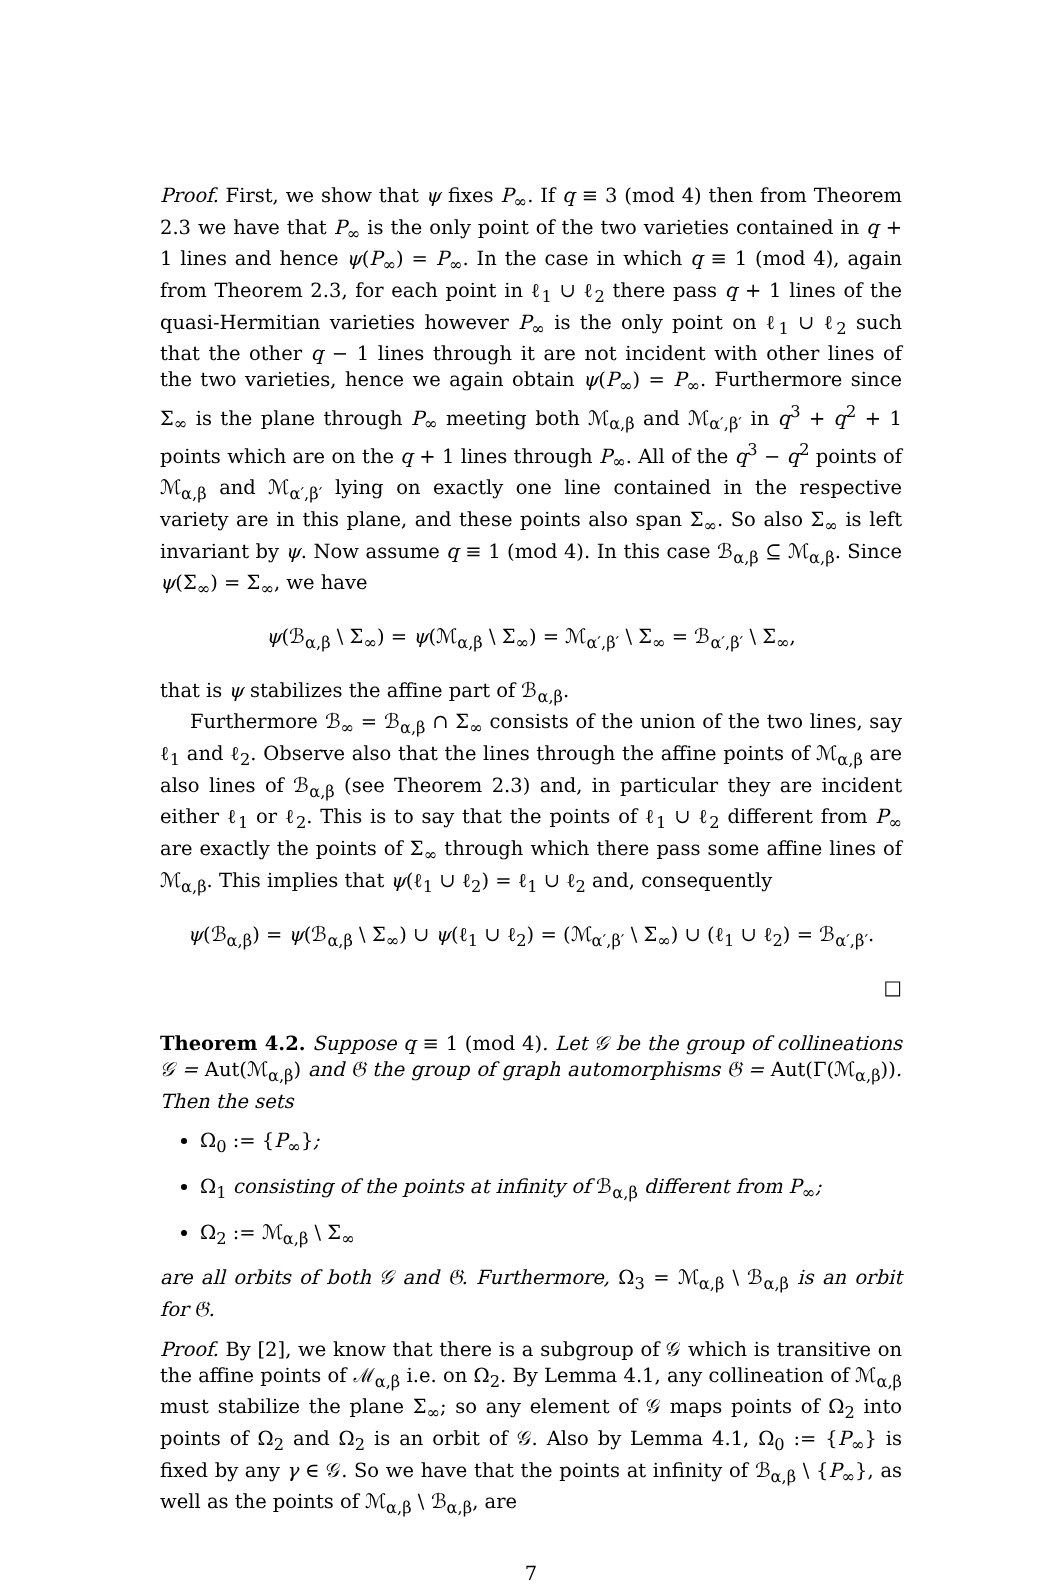Proof. First, we show that ψ fixes P<sub>∞</sub>. If q ≡ 3 (mod 4) then from Theorem 2.3 we have that P<sub>∞</sub> is the only point of the two varieties contained in q + 1 lines and hence ψ(P<sub>∞</sub>) = P<sub>∞</sub>. In the case in which q ≡ 1 (mod 4), again from Theorem 2.3, for each point in ℓ<sub>1</sub> ∪ ℓ<sub>2</sub> there pass q + 1 lines of the quasi-Hermitian varieties however P<sub>∞</sub> is the only point on ℓ<sub>1</sub> ∪ ℓ<sub>2</sub> such that the other q − 1 lines through it are not incident with other lines of the two varieties, hence we again obtain ψ(P<sub>∞</sub>) = P<sub>∞</sub>. Furthermore since Σ<sub>∞</sub> is the plane through P<sub>∞</sub> meeting both ℳ<sub>α,β</sub> and ℳ<sub>α′,β′</sub> in q<sup>3</sup> + q<sup>2</sup> + 1 points which are on the q + 1 lines through P<sub>∞</sub>. All of the q<sup>3</sup> − q<sup>2</sup> points of ℳ<sub>α,β</sub> and ℳ<sub>α′,β′</sub> lying on exactly one line contained in the respective variety are in this plane, and these points also span Σ<sub>∞</sub>. So also Σ<sub>∞</sub> is left invariant by ψ. Now assume q ≡ 1 (mod 4). In this case ℬ<sub>α,β</sub> ⊆ ℳ<sub>α,β</sub>. Since ψ(Σ<sub>∞</sub>) = Σ<sub>∞</sub>, we have
ψ(ℬ<sub>α,β</sub> \ Σ<sub>∞</sub>) = ψ(ℳ<sub>α,β</sub> \ Σ<sub>∞</sub>) = ℳ<sub>α′,β′</sub> \ Σ<sub>∞</sub> = ℬ<sub>α′,β′</sub> \ Σ<sub>∞</sub>,
that is ψ stabilizes the affine part of ℬ<sub>α,β</sub>.
Furthermore ℬ<sub>∞</sub> = ℬ<sub>α,β</sub> ∩ Σ<sub>∞</sub> consists of the union of the two lines, say ℓ<sub>1</sub> and ℓ<sub>2</sub>. Observe also that the lines through the affine points of ℳ<sub>α,β</sub> are also lines of ℬ<sub>α,β</sub> (see Theorem 2.3) and, in particular they are incident either ℓ<sub>1</sub> or ℓ<sub>2</sub>. This is to say that the points of ℓ<sub>1</sub> ∪ ℓ<sub>2</sub> different from P<sub>∞</sub> are exactly the points of Σ<sub>∞</sub> through which there pass some affine lines of ℳ<sub>α,β</sub>. This implies that ψ(ℓ<sub>1</sub> ∪ ℓ<sub>2</sub>) = ℓ<sub>1</sub> ∪ ℓ<sub>2</sub> and, consequently
ψ(ℬ<sub>α,β</sub>) = ψ(ℬ<sub>α,β</sub> \ Σ<sub>∞</sub>) ∪ ψ(ℓ<sub>1</sub> ∪ ℓ<sub>2</sub>) = (ℳ<sub>α′,β′</sub> \ Σ<sub>∞</sub>) ∪ (ℓ<sub>1</sub> ∪ ℓ<sub>2</sub>) = ℬ<sub>α′,β′</sub>.
□
Theorem 4.2. Suppose q ≡ 1 (mod 4). Let 𝒢 be the group of collineations 𝒢 = Aut(ℳ<sub>α,β</sub>) and 𝔊 the group of graph automorphisms 𝔊 = Aut(Γ(ℳ<sub>α,β</sub>)). Then the sets
Ω<sub>0</sub> := {P<sub>∞</sub>};
Ω<sub>1</sub> consisting of the points at infinity of ℬ<sub>α,β</sub> different from P<sub>∞</sub>;
Ω<sub>2</sub> := ℳ<sub>α,β</sub> \ Σ<sub>∞</sub>
are all orbits of both 𝒢 and 𝔊. Furthermore, Ω<sub>3</sub> = ℳ<sub>α,β</sub> \ ℬ<sub>α,β</sub> is an orbit for 𝔊.
Proof. By [2], we know that there is a subgroup of 𝒢 which is transitive on the affine points of ℳ<sub>α,β</sub> i.e. on Ω<sub>2</sub>. By Lemma 4.1, any collineation of ℳ<sub>α,β</sub> must stabilize the plane Σ<sub>∞</sub>; so any element of 𝒢 maps points of Ω<sub>2</sub> into points of Ω<sub>2</sub> and Ω<sub>2</sub> is an orbit of 𝒢. Also by Lemma 4.1, Ω<sub>0</sub> := {P<sub>∞</sub>} is fixed by any γ ∈ 𝒢. So we have that the points at infinity of ℬ<sub>α,β</sub> \ {P<sub>∞</sub>}, as well as the points of ℳ<sub>α,β</sub> \ ℬ<sub>α,β</sub>, are
7